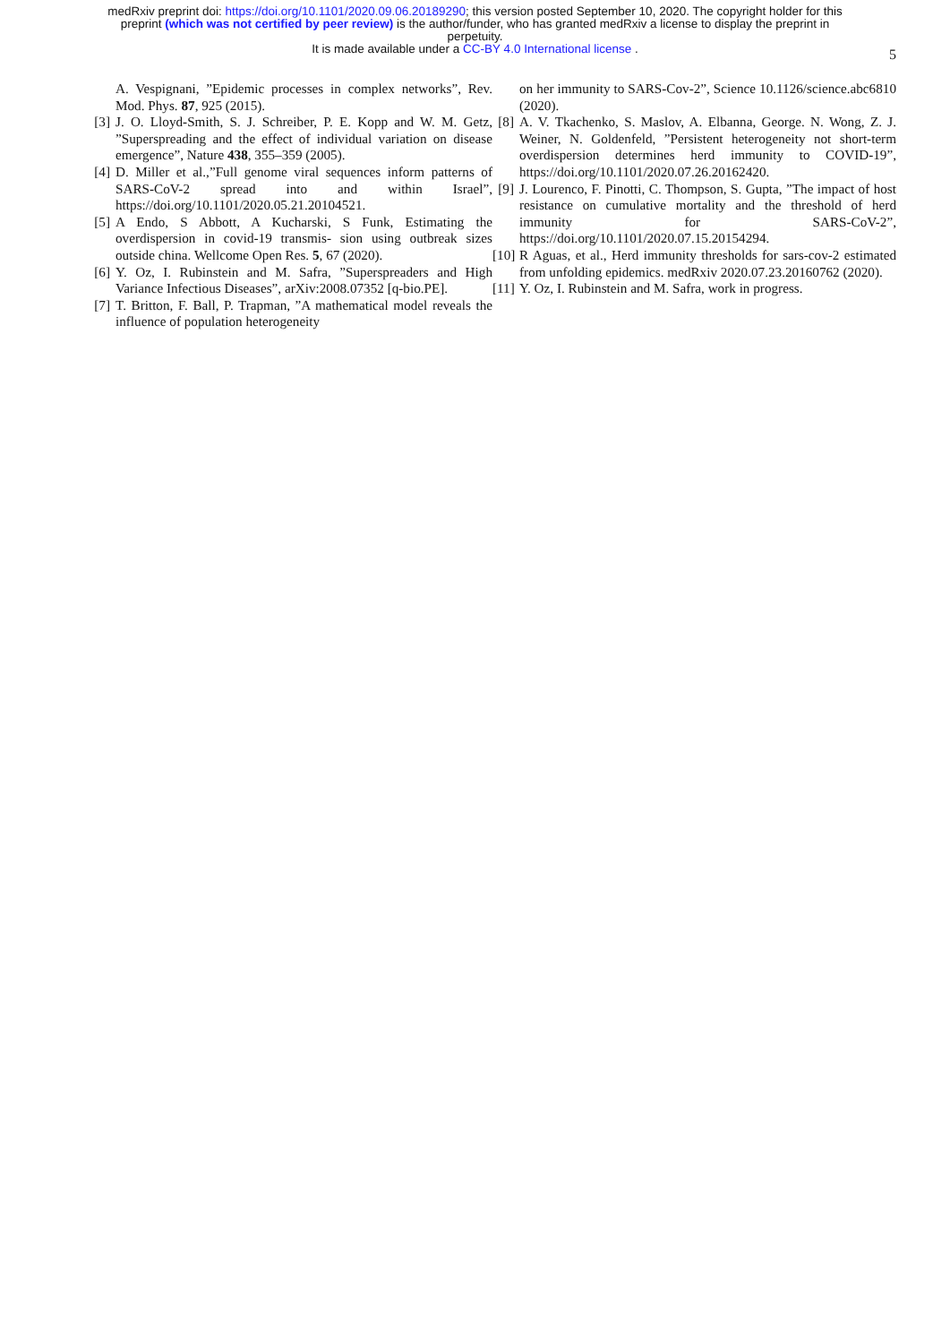medRxiv preprint doi: https://doi.org/10.1101/2020.09.06.20189290; this version posted September 10, 2020. The copyright holder for this
preprint (which was not certified by peer review) is the author/funder, who has granted medRxiv a license to display the preprint in
perpetuity.
It is made available under a CC-BY 4.0 International license .
5
A. Vespignani, ”Epidemic processes in complex networks”, Rev. Mod. Phys. 87, 925 (2015).
[3] J. O. Lloyd-Smith, S. J. Schreiber, P. E. Kopp and W. M. Getz, ”Superspreading and the effect of individual variation on disease emergence”, Nature 438, 355–359 (2005).
[4] D. Miller et al.,”Full genome viral sequences inform patterns of SARS-CoV-2 spread into and within Israel”, https://doi.org/10.1101/2020.05.21.20104521.
[5] A Endo, S Abbott, A Kucharski, S Funk, Estimating the overdispersion in covid-19 transmis- sion using outbreak sizes outside china. Wellcome Open Res. 5, 67 (2020).
[6] Y. Oz, I. Rubinstein and M. Safra, ”Superspreaders and High Variance Infectious Diseases”, arXiv:2008.07352 [q-bio.PE].
[7] T. Britton, F. Ball, P. Trapman, ”A mathematical model reveals the influence of population heterogeneity
on her immunity to SARS-Cov-2”, Science 10.1126/science.abc6810 (2020).
[8] A. V. Tkachenko, S. Maslov, A. Elbanna, George. N. Wong, Z. J. Weiner, N. Goldenfeld, ”Persistent heterogeneity not short-term overdispersion determines herd immunity to COVID-19”, https://doi.org/10.1101/2020.07.26.20162420.
[9] J. Lourenco, F. Pinotti, C. Thompson, S. Gupta, ”The impact of host resistance on cumulative mortality and the threshold of herd immunity for SARS-CoV-2”, https://doi.org/10.1101/2020.07.15.20154294.
[10] R Aguas, et al., Herd immunity thresholds for sars-cov-2 estimated from unfolding epidemics. medRxiv 2020.07.23.20160762 (2020).
[11] Y. Oz, I. Rubinstein and M. Safra, work in progress.